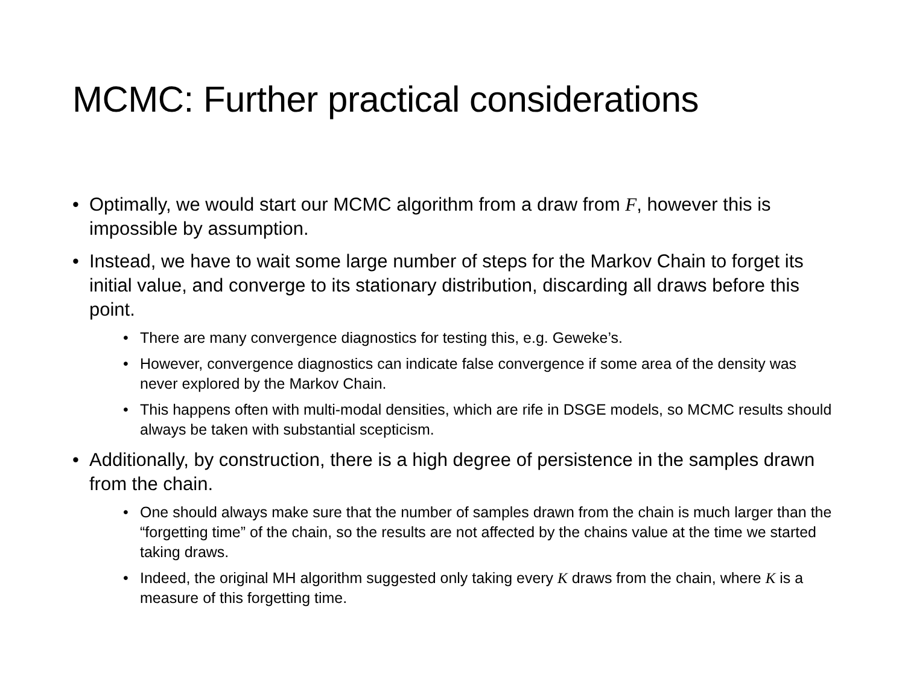MCMC: Further practical considerations
• Optimally, we would start our MCMC algorithm from a draw from F, however this is impossible by assumption.
• Instead, we have to wait some large number of steps for the Markov Chain to forget its initial value, and converge to its stationary distribution, discarding all draws before this point.
• There are many convergence diagnostics for testing this, e.g. Geweke’s.
• However, convergence diagnostics can indicate false convergence if some area of the density was never explored by the Markov Chain.
• This happens often with multi-modal densities, which are rife in DSGE models, so MCMC results should always be taken with substantial scepticism.
• Additionally, by construction, there is a high degree of persistence in the samples drawn from the chain.
• One should always make sure that the number of samples drawn from the chain is much larger than the “forgetting time” of the chain, so the results are not affected by the chains value at the time we started taking draws.
• Indeed, the original MH algorithm suggested only taking every K draws from the chain, where K is a measure of this forgetting time.